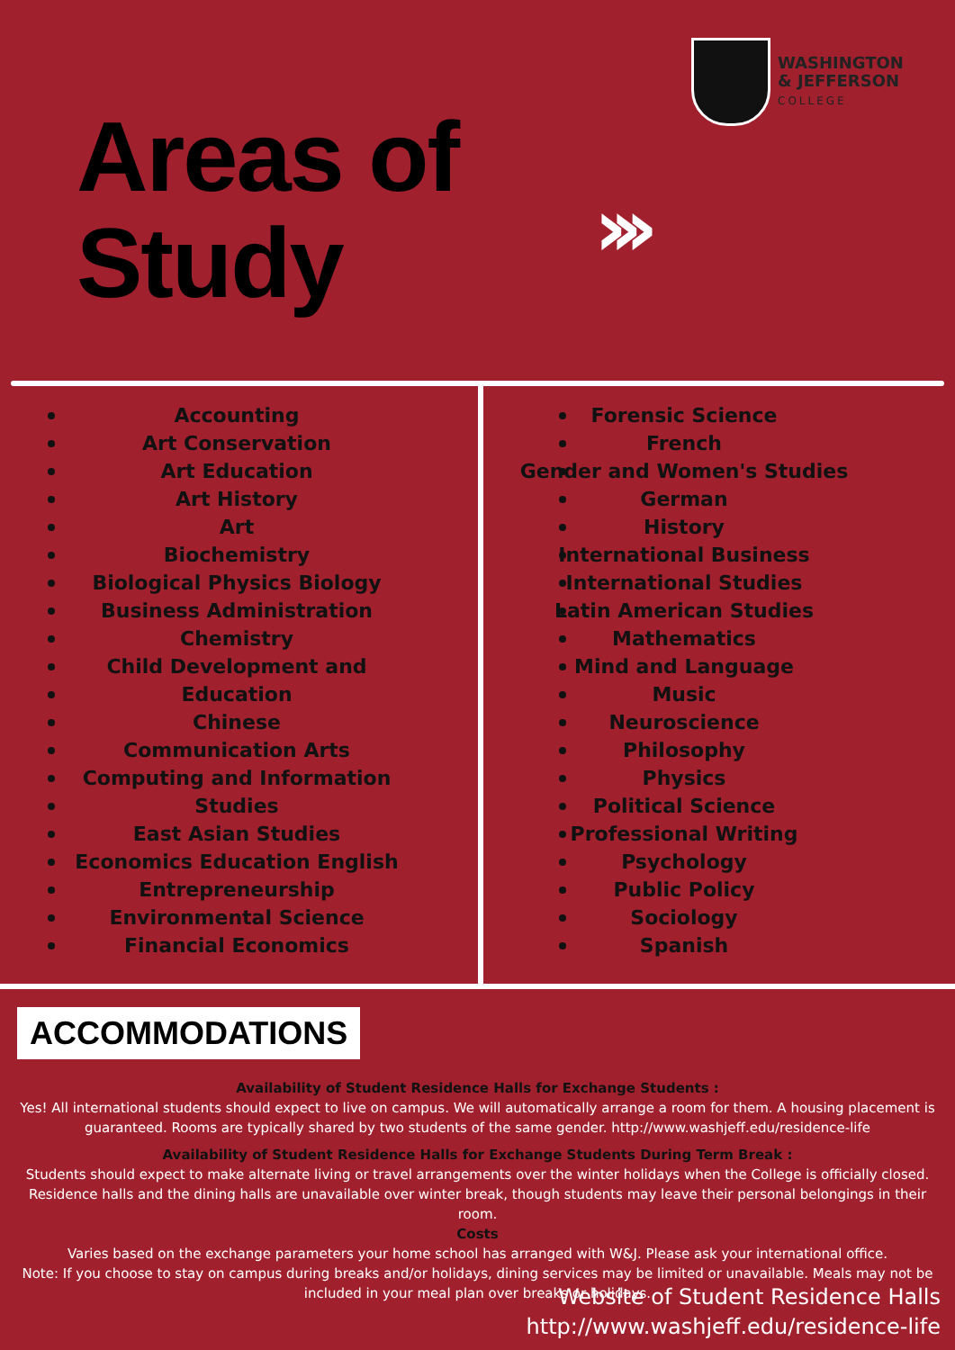WASHINGTON
& JEFFERSON
COLLEGE
Areas of
Study
›››
Accounting
Art Conservation
Art Education
Art History
Art
Biochemistry
Biological Physics Biology
Business Administration
Chemistry
Child Development and
Education
Chinese
Communication Arts
Computing and Information
Studies
East Asian Studies
Economics Education English
Entrepreneurship
Environmental Science
Financial Economics
Forensic Science
French
Gender and Women's Studies
German
History
International Business
International Studies
Latin American Studies
Mathematics
Mind and Language
Music
Neuroscience
Philosophy
Physics
Political Science
Professional Writing
Psychology
Public Policy
Sociology
Spanish
ACCOMMODATIONS
Availability of Student Residence Halls for Exchange Students :
Yes! All international students should expect to live on campus. We will automatically arrange a room for them. A housing placement is guaranteed. Rooms are typically shared by two students of the same gender. http://www.washjeff.edu/residence-life
Availability of Student Residence Halls for Exchange Students During Term Break :
Students should expect to make alternate living or travel arrangements over the winter holidays when the College is officially closed. Residence halls and the dining halls are unavailable over winter break, though students may leave their personal belongings in their room.
Costs
Varies based on the exchange parameters your home school has arranged with W&J. Please ask your international office.
Note: If you choose to stay on campus during breaks and/or holidays, dining services may be limited or unavailable. Meals may not be included in your meal plan over breaks or holidays.
Website of Student Residence Halls
http://www.washjeff.edu/residence-life